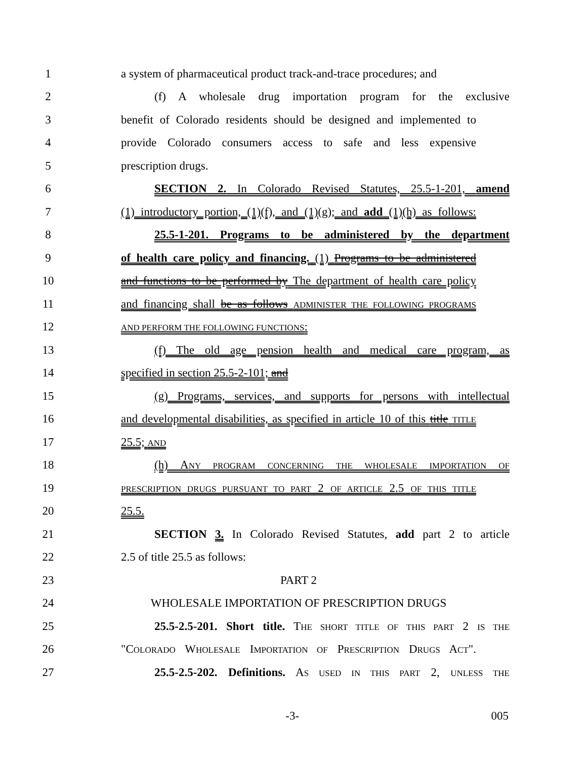1 a system of pharmaceutical product track-and-trace procedures; and
2 (f) A wholesale drug importation program for the exclusive
3 benefit of Colorado residents should be designed and implemented to
4 provide Colorado consumers access to safe and less expensive
5 prescription drugs.
6 SECTION 2. In Colorado Revised Statutes, 25.5-1-201, amend
7 (1) introductory portion, (1)(f), and (1)(g); and add (1)(h) as follows:
8 25.5-1-201. Programs to be administered by the department
9 of health care policy and financing. (1) Programs to be administered
10 and functions to be performed by The department of health care policy
11 and financing shall be as follows ADMINISTER THE FOLLOWING PROGRAMS
12
AND PERFORM THE FOLLOWING FUNCTIONS:
13 (f) The old age pension health and medical care program, as
14 specified in section 25.5-2-101; and
15 (g) Programs, services, and supports for persons with intellectual
16 and developmental disabilities, as specified in article 10 of this title TITLE
17 25.5; AND
18 (h) ANY PROGRAM CONCERNING THE WHOLESALE IMPORTATION OF
19
PRESCRIPTION DRUGS PURSUANT TO PART 2 OF ARTICLE 2.5 OF THIS TITLE
20 25.5.
21 SECTION 3. In Colorado Revised Statutes, add part 2 to article
22 2.5 of title 25.5 as follows:
23 PART 2
24 WHOLESALE IMPORTATION OF PRESCRIPTION DRUGS
25 25.5-2.5-201. Short title. THE SHORT TITLE OF THIS PART 2 IS THE
26 "COLORADO WHOLESALE IMPORTATION OF PRESCRIPTION DRUGS ACT".
27 25.5-2.5-202. Definitions. AS USED IN THIS PART 2, UNLESS THE
-3- 005